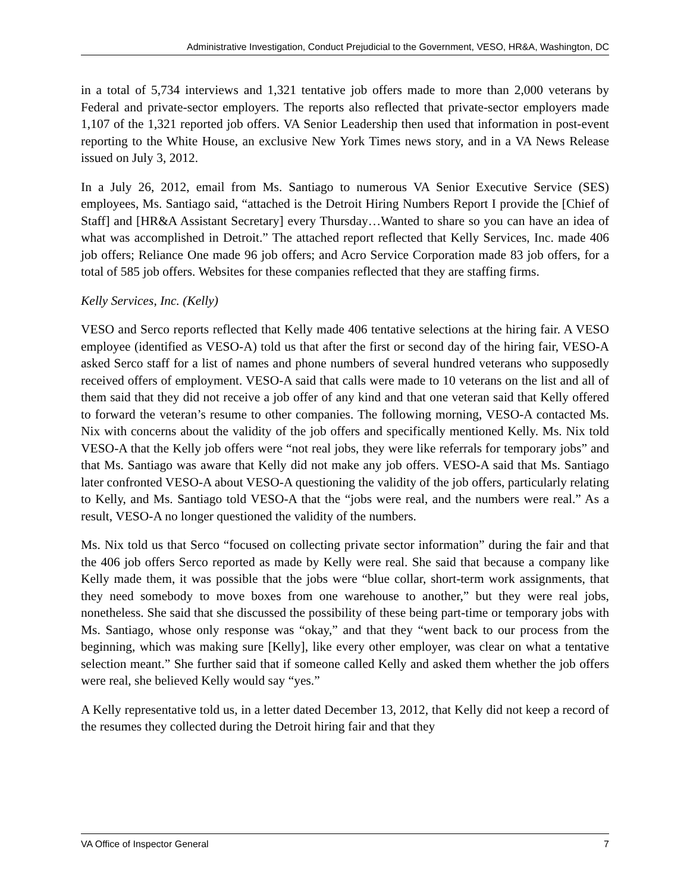Administrative Investigation, Conduct Prejudicial to the Government, VESO, HR&A, Washington, DC
in a total of 5,734 interviews and 1,321 tentative job offers made to more than 2,000 veterans by Federal and private-sector employers. The reports also reflected that private-sector employers made 1,107 of the 1,321 reported job offers. VA Senior Leadership then used that information in post-event reporting to the White House, an exclusive New York Times news story, and in a VA News Release issued on July 3, 2012.
In a July 26, 2012, email from Ms. Santiago to numerous VA Senior Executive Service (SES) employees, Ms. Santiago said, “attached is the Detroit Hiring Numbers Report I provide the [Chief of Staff] and [HR&A Assistant Secretary] every Thursday…Wanted to share so you can have an idea of what was accomplished in Detroit.” The attached report reflected that Kelly Services, Inc. made 406 job offers; Reliance One made 96 job offers; and Acro Service Corporation made 83 job offers, for a total of 585 job offers. Websites for these companies reflected that they are staffing firms.
Kelly Services, Inc. (Kelly)
VESO and Serco reports reflected that Kelly made 406 tentative selections at the hiring fair. A VESO employee (identified as VESO-A) told us that after the first or second day of the hiring fair, VESO-A asked Serco staff for a list of names and phone numbers of several hundred veterans who supposedly received offers of employment. VESO-A said that calls were made to 10 veterans on the list and all of them said that they did not receive a job offer of any kind and that one veteran said that Kelly offered to forward the veteran’s resume to other companies. The following morning, VESO-A contacted Ms. Nix with concerns about the validity of the job offers and specifically mentioned Kelly. Ms. Nix told VESO-A that the Kelly job offers were “not real jobs, they were like referrals for temporary jobs” and that Ms. Santiago was aware that Kelly did not make any job offers. VESO-A said that Ms. Santiago later confronted VESO-A about VESO-A questioning the validity of the job offers, particularly relating to Kelly, and Ms. Santiago told VESO-A that the “jobs were real, and the numbers were real.” As a result, VESO-A no longer questioned the validity of the numbers.
Ms. Nix told us that Serco “focused on collecting private sector information” during the fair and that the 406 job offers Serco reported as made by Kelly were real. She said that because a company like Kelly made them, it was possible that the jobs were “blue collar, short-term work assignments, that they need somebody to move boxes from one warehouse to another,” but they were real jobs, nonetheless. She said that she discussed the possibility of these being part-time or temporary jobs with Ms. Santiago, whose only response was “okay,” and that they “went back to our process from the beginning, which was making sure [Kelly], like every other employer, was clear on what a tentative selection meant.” She further said that if someone called Kelly and asked them whether the job offers were real, she believed Kelly would say “yes.”
A Kelly representative told us, in a letter dated December 13, 2012, that Kelly did not keep a record of the resumes they collected during the Detroit hiring fair and that they
VA Office of Inspector General 7